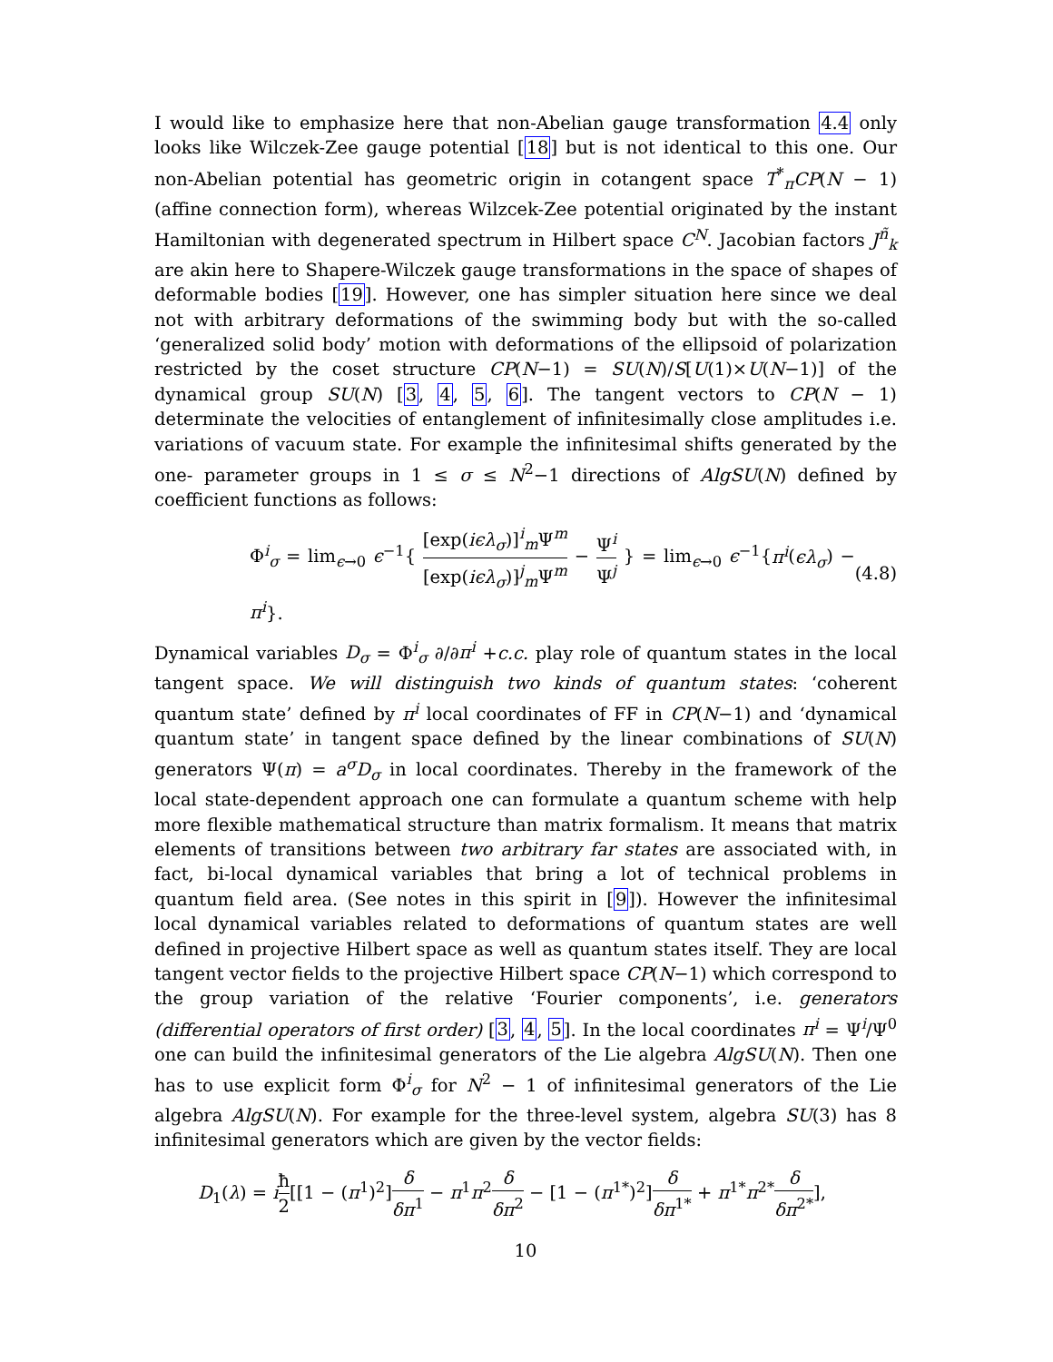I would like to emphasize here that non-Abelian gauge transformation 4.4 only looks like Wilczek-Zee gauge potential [18] but is not identical to this one. Our non-Abelian potential has geometric origin in cotangent space T<sup>*</sup><sub>π</sub>CP(N − 1) (affine connection form), whereas Wilzcek-Zee potential originated by the instant Hamiltonian with degenerated spectrum in Hilbert space C<sup>N</sup>. Jacobian factors J<sup>ñ</sup><sub>k</sub> are akin here to Shapere-Wilczek gauge transformations in the space of shapes of deformable bodies [19]. However, one has simpler situation here since we deal not with arbitrary deformations of the swimming body but with the so-called ‘generalized solid body’ motion with deformations of the ellipsoid of polarization restricted by the coset structure CP(N−1) = SU(N)/S[U(1)×U(N−1)] of the dynamical group SU(N) [3, 4, 5, 6]. The tangent vectors to CP(N − 1) determinate the velocities of entanglement of infinitesimally close amplitudes i.e. variations of vacuum state. For example the infinitesimal shifts generated by the one- parameter groups in 1 ≤ σ ≤ N<sup>2</sup>−1 directions of AlgSU(N) defined by coefficient functions as follows:
Φ<sup>i</sup><sub>σ</sub> = lim<sub>ϵ→0</sub> ϵ<sup>−1</sup>{ [exp(iϵλ<sub>σ</sub>)]<sup>i</sup><sub>m</sub>Ψ<sup>m</sup> [exp(iϵλ<sub>σ</sub>)]<sup>j</sup><sub>m</sub>Ψ<sup>m</sup> − Ψ<sup>i</sup> Ψ<sup>j</sup> } = lim<sub>ϵ→0</sub> ϵ<sup>−1</sup>{π<sup>i</sup>(ϵλ<sub>σ</sub>) − π<sup>i</sup>}. (4.8)
Dynamical variables D<sub>σ</sub> = Φ<sup>i</sup><sub>σ</sub> ∂/∂π<sup>i</sup> +c.c. play role of quantum states in the local tangent space. We will distinguish two kinds of quantum states: ‘coherent quantum state’ defined by π<sup>i</sup> local coordinates of FF in CP(N−1) and ‘dynamical quantum state’ in tangent space defined by the linear combinations of SU(N) generators Ψ(π) = a<sup>σ</sup>D<sub>σ</sub> in local coordinates. Thereby in the framework of the local state-dependent approach one can formulate a quantum scheme with help more flexible mathematical structure than matrix formalism. It means that matrix elements of transitions between two arbitrary far states are associated with, in fact, bi-local dynamical variables that bring a lot of technical problems in quantum field area. (See notes in this spirit in [9]). However the infinitesimal local dynamical variables related to deformations of quantum states are well defined in projective Hilbert space as well as quantum states itself. They are local tangent vector fields to the projective Hilbert space CP(N−1) which correspond to the group variation of the relative ‘Fourier components’, i.e. generators (differential operators of first order) [3, 4, 5]. In the local coordinates π<sup>i</sup> = Ψ<sup>i</sup>/Ψ<sup>0</sup> one can build the infinitesimal generators of the Lie algebra AlgSU(N). Then one has to use explicit form Φ<sup>i</sup><sub>σ</sub> for N<sup>2</sup> − 1 of infinitesimal generators of the Lie algebra AlgSU(N). For example for the three-level system, algebra SU(3) has 8 infinitesimal generators which are given by the vector fields:
D<sub>1</sub>(λ) = iħ 2[[1 − (π<sup>1</sup>)<sup>2</sup>]δ δπ<sup>1</sup> − π<sup>1</sup>π<sup>2</sup>δ δπ<sup>2</sup> − [1 − (π<sup>1*</sup>)<sup>2</sup>]δ δπ<sup>1*</sup> + π<sup>1*</sup>π<sup>2*</sup>δ δπ<sup>2*</sup>],
10